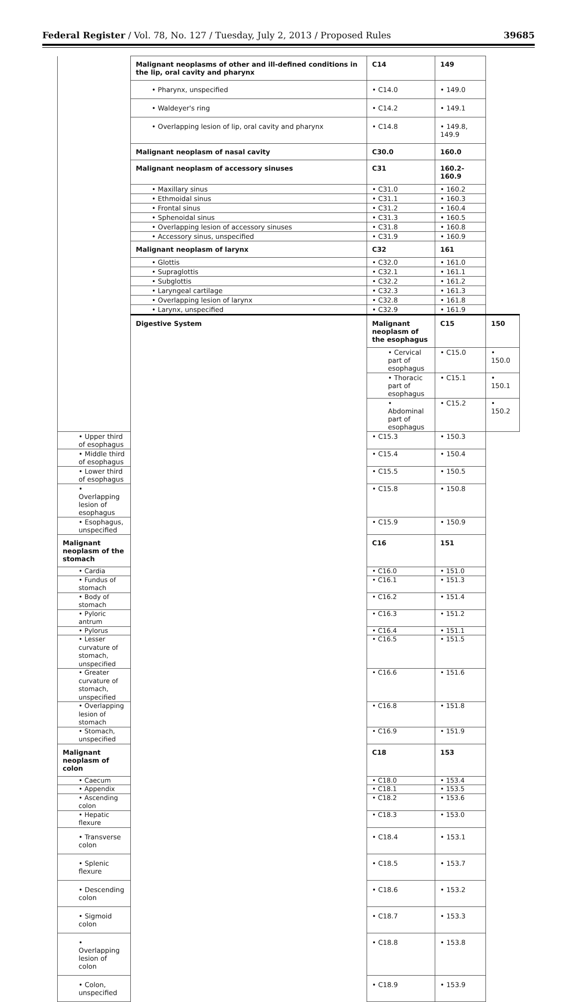Federal Register / Vol. 78, No. 127 / Tuesday, July 2, 2013 / Proposed Rules 39685
| | Malignant neoplasms of other and ill-defined conditions in the lip, oral cavity and pharynx | C14 | 149 | |
| | • Pharynx, unspecified | • C14.0 | • 149.0 | |
| | • Waldeyer's ring | • C14.2 | • 149.1 | |
| | • Overlapping lesion of lip, oral cavity and pharynx | • C14.8 | • 149.8, 149.9 | |
| | Malignant neoplasm of nasal cavity | C30.0 | 160.0 | |
| | Malignant neoplasm of accessory sinuses | C31 | 160.2-160.9 | |
| | • Maxillary sinus | • C31.0 | • 160.2 | |
| | • Ethmoidal sinus | • C31.1 | • 160.3 | |
| | • Frontal sinus | • C31.2 | • 160.4 | |
| | • Sphenoidal sinus | • C31.3 | • 160.5 | |
| | • Overlapping lesion of accessory sinuses | • C31.8 | • 160.8 | |
| | • Accessory sinus, unspecified | • C31.9 | • 160.9 | |
| | Malignant neoplasm of larynx | C32 | 161 | |
| | • Glottis | • C32.0 | • 161.0 | |
| | • Supraglottis | • C32.1 | • 161.1 | |
| | • Subglottis | • C32.2 | • 161.2 | |
| | • Laryngeal cartilage | • C32.3 | • 161.3 | |
| | • Overlapping lesion of larynx | • C32.8 | • 161.8 | |
| | • Larynx, unspecified | • C32.9 | • 161.9 | |
| | Digestive System | Malignant neoplasm of the esophagus | C15 | 150 |
| | | • Cervical part of esophagus | • C15.0 | • 150.0 |
| | | • Thoracic part of esophagus | • C15.1 | • 150.1 |
| | | • Abdominal part of esophagus | • C15.2 | • 150.2 |
| • Upper third of esophagus | | • C15.3 | • 150.3 | |
| • Middle third of esophagus | | • C15.4 | • 150.4 | |
| • Lower third of esophagus | | • C15.5 | • 150.5 | |
| • Overlapping lesion of esophagus | | • C15.8 | • 150.8 | |
| • Esophagus, unspecified | | • C15.9 | • 150.9 | |
| Malignant neoplasm of the stomach | | C16 | 151 | |
| • Cardia | | • C16.0 | • 151.0 | |
| • Fundus of stomach | | • C16.1 | • 151.3 | |
| • Body of stomach | | • C16.2 | • 151.4 | |
| • Pyloric antrum | | • C16.3 | • 151.2 | |
| • Pylorus | | • C16.4 | • 151.1 | |
| • Lesser curvature of stomach, unspecified | | • C16.5 | • 151.5 | |
| • Greater curvature of stomach, unspecified | | • C16.6 | • 151.6 | |
| • Overlapping lesion of stomach | | • C16.8 | • 151.8 | |
| • Stomach, unspecified | | • C16.9 | • 151.9 | |
| Malignant neoplasm of colon | | C18 | 153 | |
| • Caecum | | • C18.0 | • 153.4 | |
| • Appendix | | • C18.1 | • 153.5 | |
| • Ascending colon | | • C18.2 | • 153.6 | |
| • Hepatic flexure | | • C18.3 | • 153.0 | |
| • Transverse colon | | • C18.4 | • 153.1 | |
| • Splenic flexure | | • C18.5 | • 153.7 | |
| • Descending colon | | • C18.6 | • 153.2 | |
| • Sigmoid colon | | • C18.7 | • 153.3 | |
| • Overlapping lesion of colon | | • C18.8 | • 153.8 | |
| • Colon, unspecified | | • C18.9 | • 153.9 | |